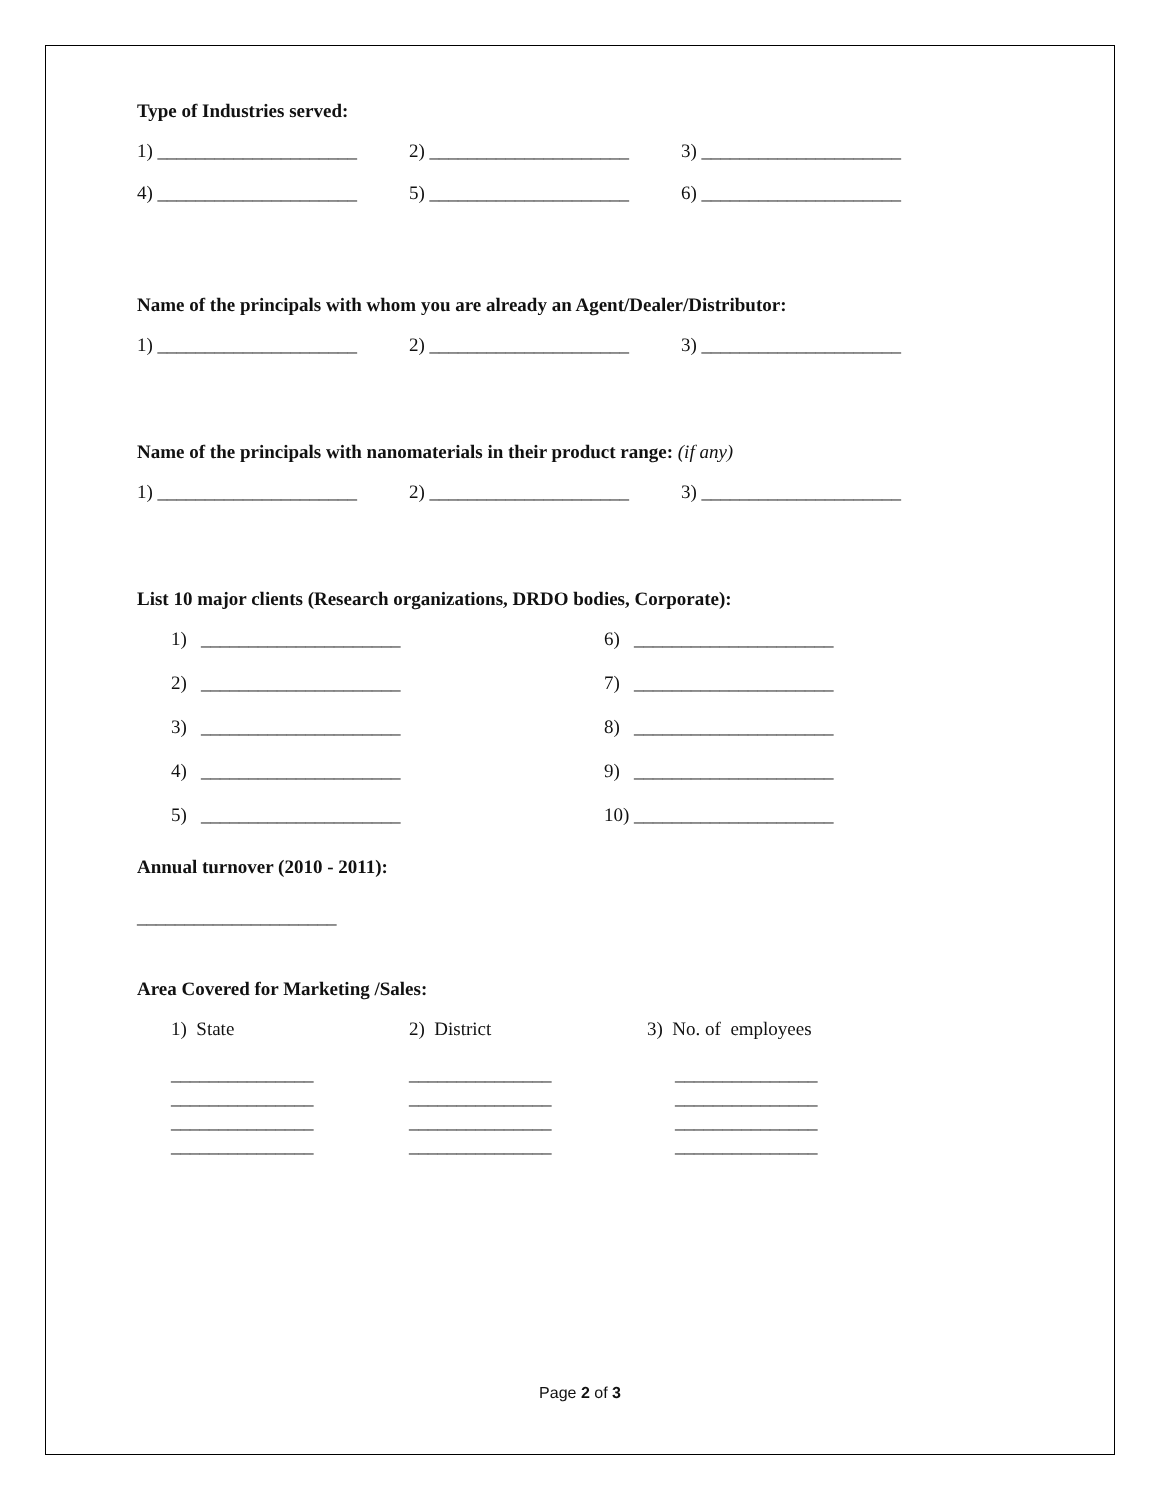Type of Industries served:
1) _____________________ 2) _____________________ 3) _____________________
4) _____________________ 5) _____________________ 6) _____________________
Name of the principals with whom you are already an Agent/Dealer/Distributor:
1) _____________________ 2) _____________________ 3) _____________________
Name of the principals with nanomaterials in their product range: (if any)
1) _____________________ 2) _____________________ 3) _____________________
List 10 major clients (Research organizations, DRDO bodies, Corporate):
1) _____________________ 6) _____________________
2) _____________________ 7) _____________________
3) _____________________ 8) _____________________
4) _____________________ 9) _____________________
5) _____________________ 10) _____________________
Annual turnover (2010 - 2011):
_____________________
Area Covered for Marketing /Sales:
1) State 2) District 3) No. of employees
_______________
_______________
_______________
_______________
_______________
_______________
_______________
_______________
_______________
_______________
_______________
_______________
Page 2 of 3